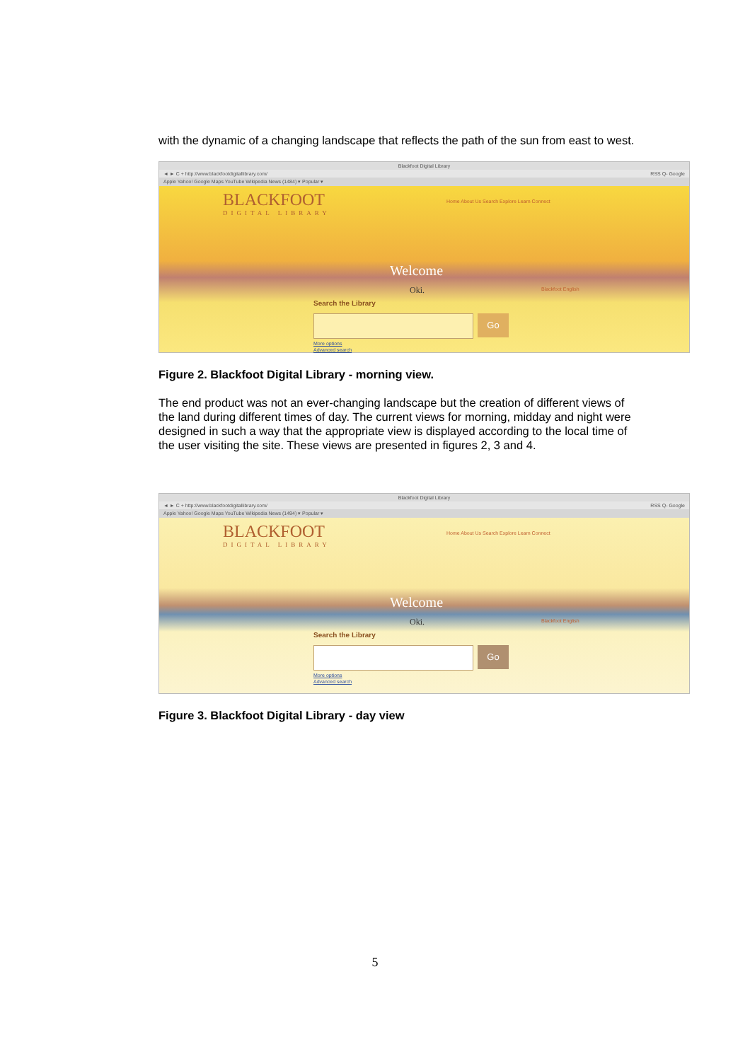with the dynamic of a changing landscape that reflects the path of the sun from east to west.
Blackfoot Digital Library
◄ ► C + http://www.blackfootdigitallibrary.com/ RSS Q- Google
Apple Yahoo! Google Maps YouTube Wikipedia News (1484) ▾ Popular ▾
BLACKFOOT
DIGITAL LIBRARY
Home About Us Search Explore Learn Connect
Welcome
Oki. Blackfoot English
Search the Library
Go
More options
Advanced search
Figure 2. Blackfoot Digital Library - morning view.
The end product was not an ever-changing landscape but the creation of different views of the land during different times of day. The current views for morning, midday and night were designed in such a way that the appropriate view is displayed according to the local time of the user visiting the site. These views are presented in figures 2, 3 and 4.
Blackfoot Digital Library
◄ ► C + http://www.blackfootdigitallibrary.com/ RSS Q- Google
Apple Yahoo! Google Maps YouTube Wikipedia News (1494) ▾ Popular ▾
BLACKFOOT
DIGITAL LIBRARY
Home About Us Search Explore Learn Connect
Welcome
Oki. Blackfoot English
Search the Library
Go
More options
Advanced search
Figure 3. Blackfoot Digital Library - day view
5